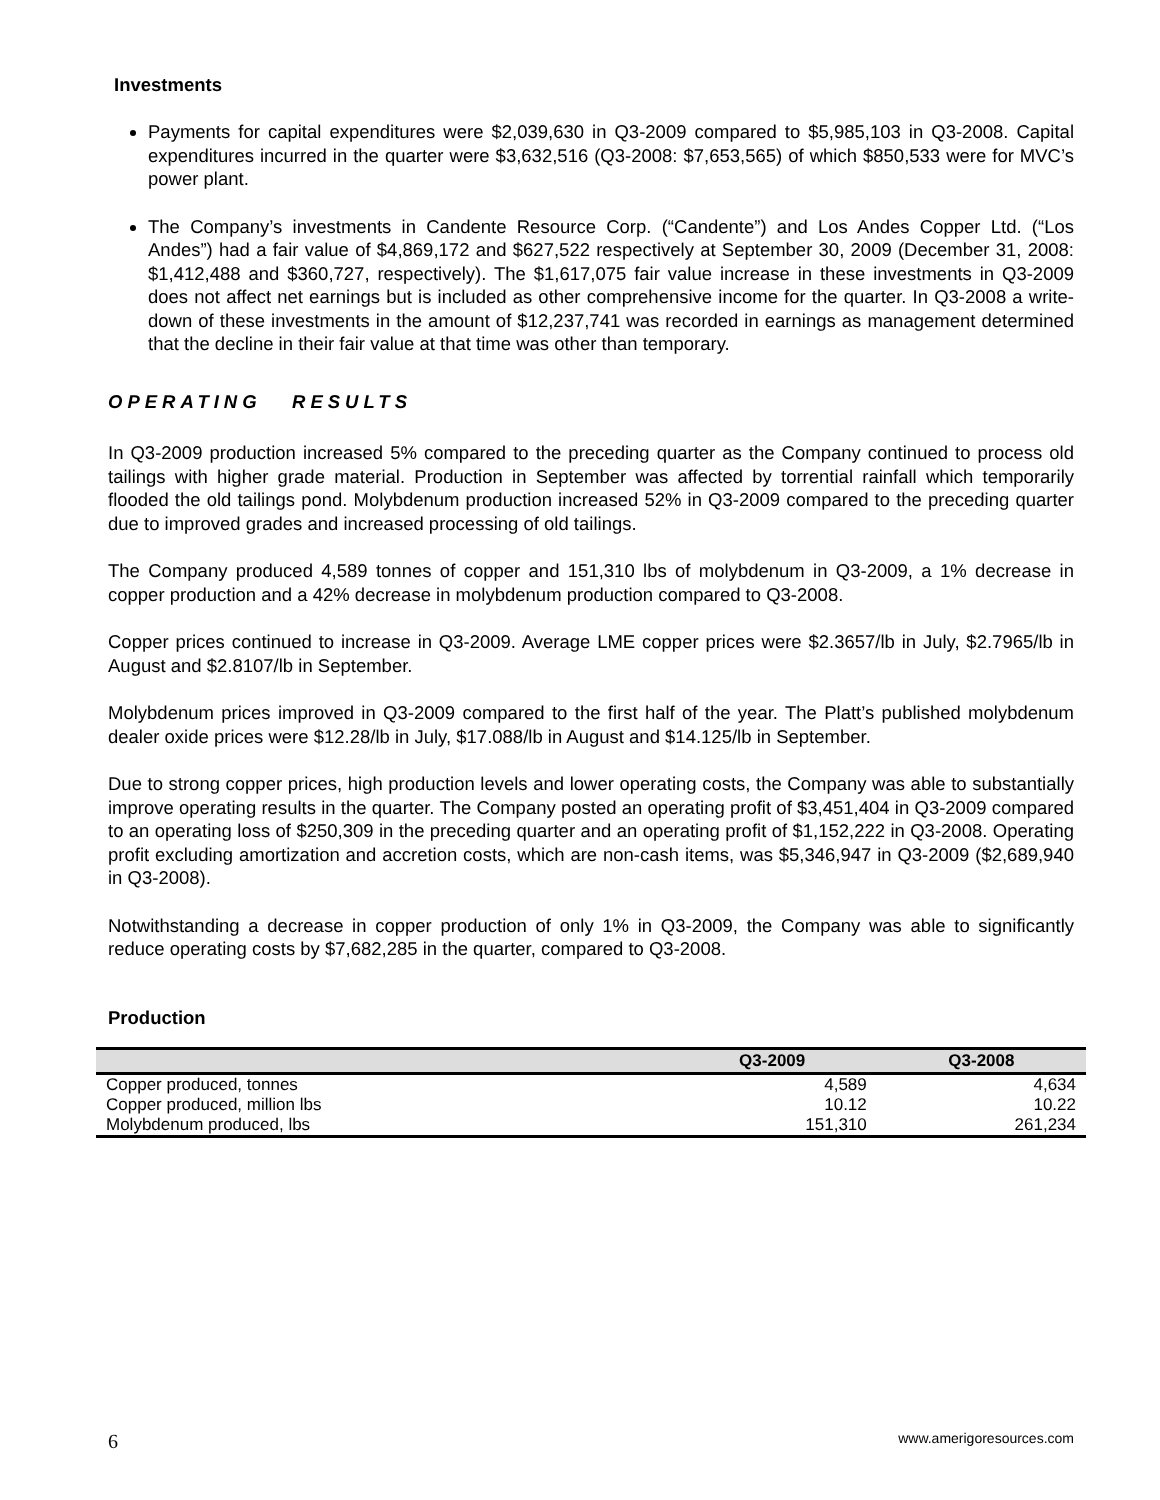Investments
Payments for capital expenditures were $2,039,630 in Q3-2009 compared to $5,985,103 in Q3-2008. Capital expenditures incurred in the quarter were $3,632,516 (Q3-2008: $7,653,565) of which $850,533 were for MVC’s power plant.
The Company’s investments in Candente Resource Corp. (“Candente”) and Los Andes Copper Ltd. (“Los Andes”) had a fair value of $4,869,172 and $627,522 respectively at September 30, 2009 (December 31, 2008: $1,412,488 and $360,727, respectively). The $1,617,075 fair value increase in these investments in Q3-2009 does not affect net earnings but is included as other comprehensive income for the quarter. In Q3-2008 a write-down of these investments in the amount of $12,237,741 was recorded in earnings as management determined that the decline in their fair value at that time was other than temporary.
OPERATING RESULTS
In Q3-2009 production increased 5% compared to the preceding quarter as the Company continued to process old tailings with higher grade material. Production in September was affected by torrential rainfall which temporarily flooded the old tailings pond. Molybdenum production increased 52% in Q3-2009 compared to the preceding quarter due to improved grades and increased processing of old tailings.
The Company produced 4,589 tonnes of copper and 151,310 lbs of molybdenum in Q3-2009, a 1% decrease in copper production and a 42% decrease in molybdenum production compared to Q3-2008.
Copper prices continued to increase in Q3-2009. Average LME copper prices were $2.3657/lb in July, $2.7965/lb in August and $2.8107/lb in September.
Molybdenum prices improved in Q3-2009 compared to the first half of the year. The Platt’s published molybdenum dealer oxide prices were $12.28/lb in July, $17.088/lb in August and $14.125/lb in September.
Due to strong copper prices, high production levels and lower operating costs, the Company was able to substantially improve operating results in the quarter. The Company posted an operating profit of $3,451,404 in Q3-2009 compared to an operating loss of $250,309 in the preceding quarter and an operating profit of $1,152,222 in Q3-2008. Operating profit excluding amortization and accretion costs, which are non-cash items, was $5,346,947 in Q3-2009 ($2,689,940 in Q3-2008).
Notwithstanding a decrease in copper production of only 1% in Q3-2009, the Company was able to significantly reduce operating costs by $7,682,285 in the quarter, compared to Q3-2008.
Production
| | Q3-2009 | Q3-2008 |
| --- | --- | --- |
| Copper produced, tonnes | 4,589 | 4,634 |
| Copper produced, million lbs | 10.12 | 10.22 |
| Molybdenum produced, lbs | 151,310 | 261,234 |
6 www.amerigoresources.com